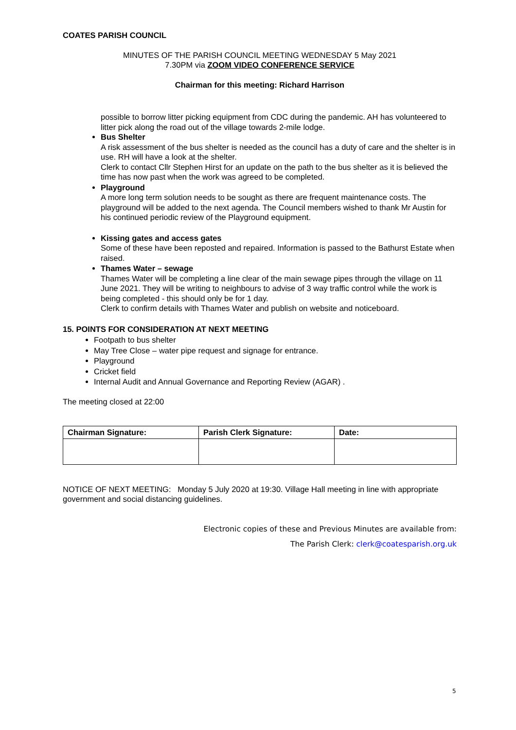COATES PARISH COUNCIL
MINUTES OF THE PARISH COUNCIL MEETING WEDNESDAY 5 May 2021
7.30PM via ZOOM VIDEO CONFERENCE SERVICE
Chairman for this meeting: Richard Harrison
possible to borrow litter picking equipment from CDC during the pandemic. AH has volunteered to litter pick along the road out of the village towards 2-mile lodge.
Bus Shelter
A risk assessment of the bus shelter is needed as the council has a duty of care and the shelter is in use. RH will have a look at the shelter.
Clerk to contact Cllr Stephen Hirst for an update on the path to the bus shelter as it is believed the time has now past when the work was agreed to be completed.
Playground
A more long term solution needs to be sought as there are frequent maintenance costs. The playground will be added to the next agenda. The Council members wished to thank Mr Austin for his continued periodic review of the Playground equipment.
Kissing gates and access gates
Some of these have been reposted and repaired. Information is passed to the Bathurst Estate when raised.
Thames Water – sewage
Thames Water will be completing a line clear of the main sewage pipes through the village on 11 June 2021. They will be writing to neighbours to advise of 3 way traffic control while the work is being completed - this should only be for 1 day.
Clerk to confirm details with Thames Water and publish on website and noticeboard.
15. POINTS FOR CONSIDERATION AT NEXT MEETING
Footpath to bus shelter
May Tree Close – water pipe request and signage for entrance.
Playground
Cricket field
Internal Audit and Annual Governance and Reporting Review (AGAR) .
The meeting closed at 22:00
| Chairman Signature: | Parish Clerk Signature: | Date: |
| --- | --- | --- |
NOTICE OF NEXT MEETING: Monday 5 July 2020 at 19:30. Village Hall meeting in line with appropriate government and social distancing guidelines.
Electronic copies of these and Previous Minutes are available from:
The Parish Clerk: clerk@coatesparish.org.uk
5